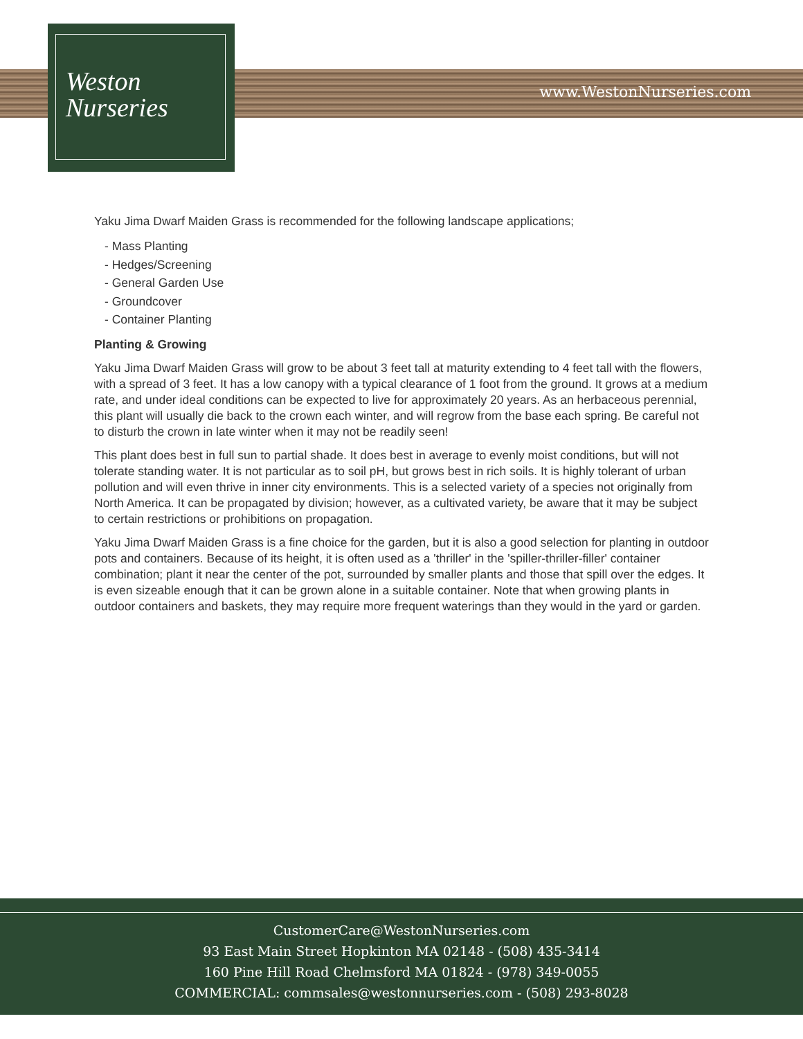www.WestonNurseries.com
Weston
Nurseries
Yaku Jima Dwarf Maiden Grass is recommended for the following landscape applications;
- Mass Planting
- Hedges/Screening
- General Garden Use
- Groundcover
- Container Planting
Planting & Growing
Yaku Jima Dwarf Maiden Grass will grow to be about 3 feet tall at maturity extending to 4 feet tall with the flowers, with a spread of 3 feet. It has a low canopy with a typical clearance of 1 foot from the ground. It grows at a medium rate, and under ideal conditions can be expected to live for approximately 20 years. As an herbaceous perennial, this plant will usually die back to the crown each winter, and will regrow from the base each spring. Be careful not to disturb the crown in late winter when it may not be readily seen!
This plant does best in full sun to partial shade. It does best in average to evenly moist conditions, but will not tolerate standing water. It is not particular as to soil pH, but grows best in rich soils. It is highly tolerant of urban pollution and will even thrive in inner city environments. This is a selected variety of a species not originally from North America. It can be propagated by division; however, as a cultivated variety, be aware that it may be subject to certain restrictions or prohibitions on propagation.
Yaku Jima Dwarf Maiden Grass is a fine choice for the garden, but it is also a good selection for planting in outdoor pots and containers. Because of its height, it is often used as a 'thriller' in the 'spiller-thriller-filler' container combination; plant it near the center of the pot, surrounded by smaller plants and those that spill over the edges. It is even sizeable enough that it can be grown alone in a suitable container. Note that when growing plants in outdoor containers and baskets, they may require more frequent waterings than they would in the yard or garden.
CustomerCare@WestonNurseries.com
93 East Main Street Hopkinton MA 02148 - (508) 435-3414
160 Pine Hill Road Chelmsford MA 01824 - (978) 349-0055
COMMERCIAL: commsales@westonnurseries.com - (508) 293-8028